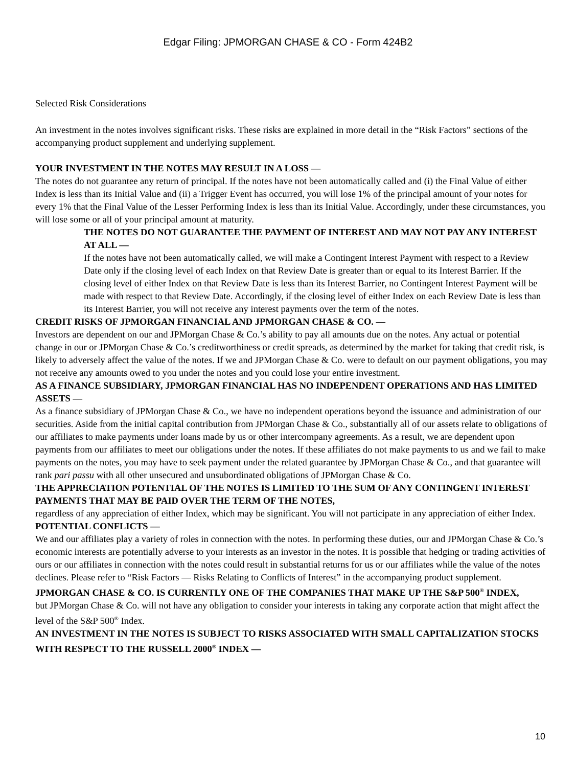Edgar Filing: JPMORGAN CHASE & CO - Form 424B2
Selected Risk Considerations
An investment in the notes involves significant risks. These risks are explained in more detail in the “Risk Factors” sections of the accompanying product supplement and underlying supplement.
YOUR INVESTMENT IN THE NOTES MAY RESULT IN A LOSS —
The notes do not guarantee any return of principal. If the notes have not been automatically called and (i) the Final Value of either Index is less than its Initial Value and (ii) a Trigger Event has occurred, you will lose 1% of the principal amount of your notes for every 1% that the Final Value of the Lesser Performing Index is less than its Initial Value. Accordingly, under these circumstances, you will lose some or all of your principal amount at maturity.
THE NOTES DO NOT GUARANTEE THE PAYMENT OF INTEREST AND MAY NOT PAY ANY INTEREST AT ALL —
If the notes have not been automatically called, we will make a Contingent Interest Payment with respect to a Review Date only if the closing level of each Index on that Review Date is greater than or equal to its Interest Barrier. If the closing level of either Index on that Review Date is less than its Interest Barrier, no Contingent Interest Payment will be made with respect to that Review Date. Accordingly, if the closing level of either Index on each Review Date is less than its Interest Barrier, you will not receive any interest payments over the term of the notes.
CREDIT RISKS OF JPMORGAN FINANCIAL AND JPMORGAN CHASE & CO. —
Investors are dependent on our and JPMorgan Chase & Co.’s ability to pay all amounts due on the notes. Any actual or potential change in our or JPMorgan Chase & Co.’s creditworthiness or credit spreads, as determined by the market for taking that credit risk, is likely to adversely affect the value of the notes. If we and JPMorgan Chase & Co. were to default on our payment obligations, you may not receive any amounts owed to you under the notes and you could lose your entire investment.
AS A FINANCE SUBSIDIARY, JPMORGAN FINANCIAL HAS NO INDEPENDENT OPERATIONS AND HAS LIMITED ASSETS —
As a finance subsidiary of JPMorgan Chase & Co., we have no independent operations beyond the issuance and administration of our securities. Aside from the initial capital contribution from JPMorgan Chase & Co., substantially all of our assets relate to obligations of our affiliates to make payments under loans made by us or other intercompany agreements. As a result, we are dependent upon payments from our affiliates to meet our obligations under the notes. If these affiliates do not make payments to us and we fail to make payments on the notes, you may have to seek payment under the related guarantee by JPMorgan Chase & Co., and that guarantee will rank pari passu with all other unsecured and unsubordinated obligations of JPMorgan Chase & Co.
THE APPRECIATION POTENTIAL OF THE NOTES IS LIMITED TO THE SUM OF ANY CONTINGENT INTEREST PAYMENTS THAT MAY BE PAID OVER THE TERM OF THE NOTES,
regardless of any appreciation of either Index, which may be significant. You will not participate in any appreciation of either Index.
POTENTIAL CONFLICTS —
We and our affiliates play a variety of roles in connection with the notes. In performing these duties, our and JPMorgan Chase & Co.’s economic interests are potentially adverse to your interests as an investor in the notes. It is possible that hedging or trading activities of ours or our affiliates in connection with the notes could result in substantial returns for us or our affiliates while the value of the notes declines. Please refer to “Risk Factors — Risks Relating to Conflicts of Interest” in the accompanying product supplement.
JPMORGAN CHASE & CO. IS CURRENTLY ONE OF THE COMPANIES THAT MAKE UP THE S&P 500<sup>®</sup> INDEX,
but JPMorgan Chase & Co. will not have any obligation to consider your interests in taking any corporate action that might affect the level of the S&P 500<sup>®</sup> Index.
AN INVESTMENT IN THE NOTES IS SUBJECT TO RISKS ASSOCIATED WITH SMALL CAPITALIZATION STOCKS WITH RESPECT TO THE RUSSELL 2000<sup>®</sup> INDEX —
10